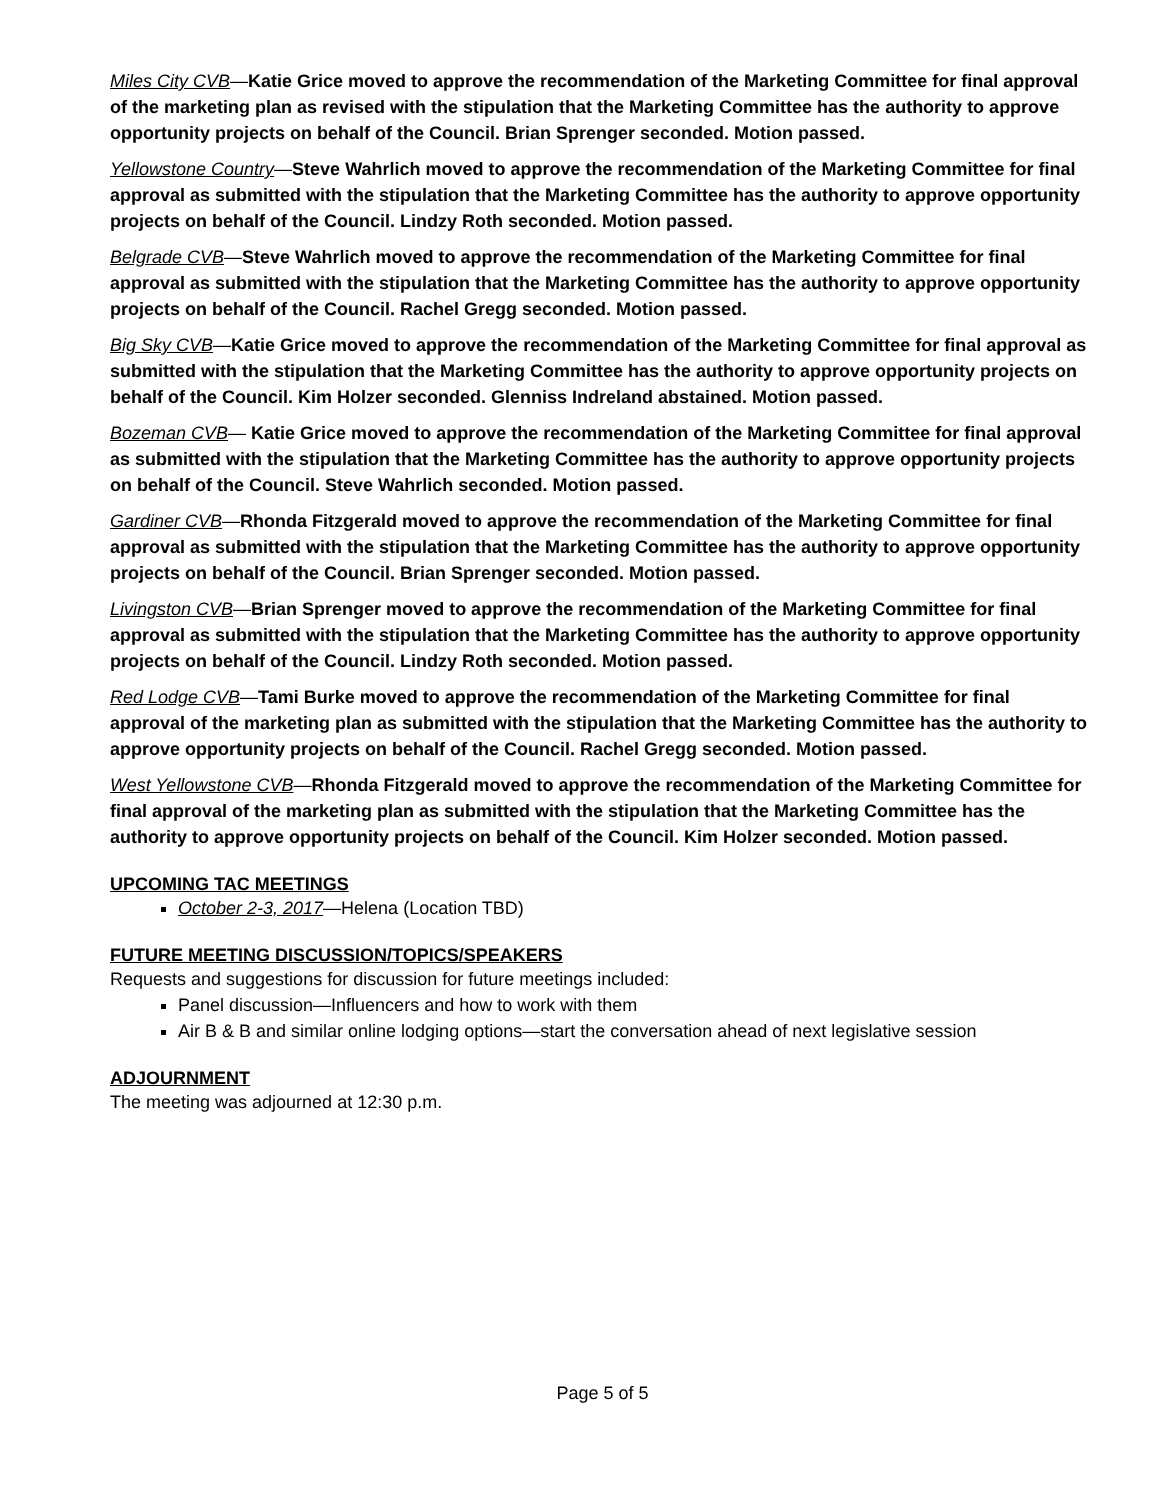Miles City CVB—Katie Grice moved to approve the recommendation of the Marketing Committee for final approval of the marketing plan as revised with the stipulation that the Marketing Committee has the authority to approve opportunity projects on behalf of the Council. Brian Sprenger seconded. Motion passed.
Yellowstone Country—Steve Wahrlich moved to approve the recommendation of the Marketing Committee for final approval as submitted with the stipulation that the Marketing Committee has the authority to approve opportunity projects on behalf of the Council. Lindzy Roth seconded. Motion passed.
Belgrade CVB—Steve Wahrlich moved to approve the recommendation of the Marketing Committee for final approval as submitted with the stipulation that the Marketing Committee has the authority to approve opportunity projects on behalf of the Council. Rachel Gregg seconded. Motion passed.
Big Sky CVB—Katie Grice moved to approve the recommendation of the Marketing Committee for final approval as submitted with the stipulation that the Marketing Committee has the authority to approve opportunity projects on behalf of the Council. Kim Holzer seconded. Glenniss Indreland abstained. Motion passed.
Bozeman CVB— Katie Grice moved to approve the recommendation of the Marketing Committee for final approval as submitted with the stipulation that the Marketing Committee has the authority to approve opportunity projects on behalf of the Council. Steve Wahrlich seconded. Motion passed.
Gardiner CVB—Rhonda Fitzgerald moved to approve the recommendation of the Marketing Committee for final approval as submitted with the stipulation that the Marketing Committee has the authority to approve opportunity projects on behalf of the Council. Brian Sprenger seconded. Motion passed.
Livingston CVB—Brian Sprenger moved to approve the recommendation of the Marketing Committee for final approval as submitted with the stipulation that the Marketing Committee has the authority to approve opportunity projects on behalf of the Council. Lindzy Roth seconded. Motion passed.
Red Lodge CVB—Tami Burke moved to approve the recommendation of the Marketing Committee for final approval of the marketing plan as submitted with the stipulation that the Marketing Committee has the authority to approve opportunity projects on behalf of the Council. Rachel Gregg seconded. Motion passed.
West Yellowstone CVB—Rhonda Fitzgerald moved to approve the recommendation of the Marketing Committee for final approval of the marketing plan as submitted with the stipulation that the Marketing Committee has the authority to approve opportunity projects on behalf of the Council. Kim Holzer seconded. Motion passed.
UPCOMING TAC MEETINGS
October 2-3, 2017—Helena (Location TBD)
FUTURE MEETING DISCUSSION/TOPICS/SPEAKERS
Requests and suggestions for discussion for future meetings included:
Panel discussion—Influencers and how to work with them
Air B & B and similar online lodging options—start the conversation ahead of next legislative session
ADJOURNMENT
The meeting was adjourned at 12:30 p.m.
Page 5 of 5